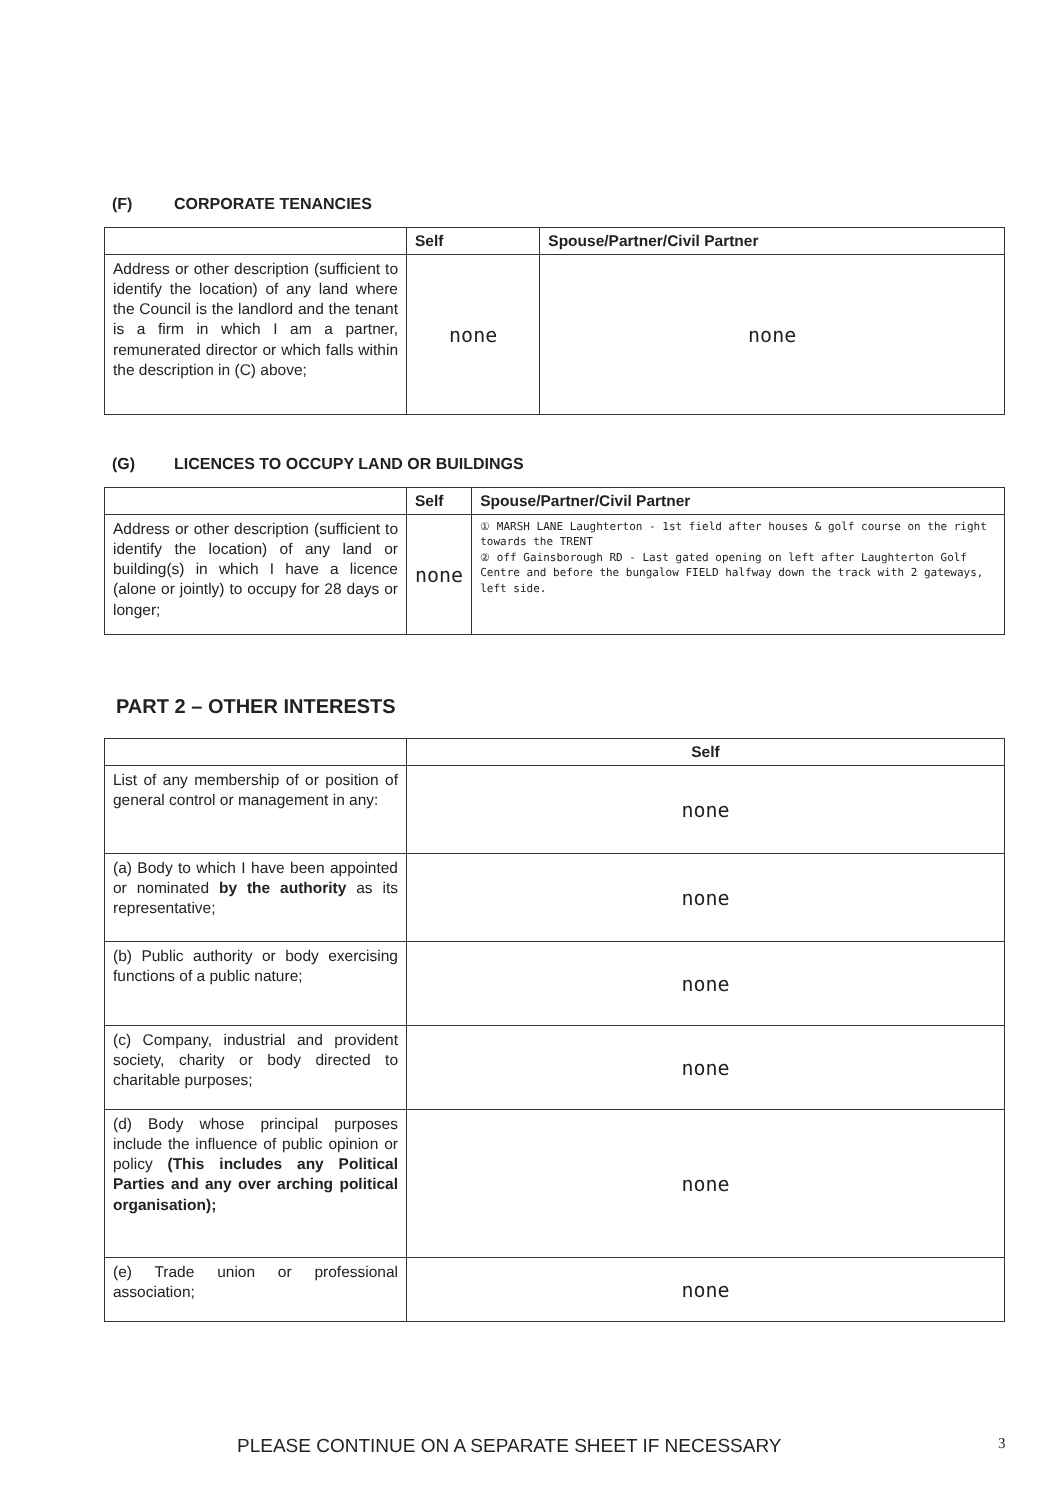(F) CORPORATE TENANCIES
| | Self | Spouse/Partner/Civil Partner |
| --- | --- | --- |
| Address or other description (sufficient to identify the location) of any land where the Council is the landlord and the tenant is a firm in which I am a partner, remunerated director or which falls within the description in (C) above; | none | none |
(G) LICENCES TO OCCUPY LAND OR BUILDINGS
| | Self | Spouse/Partner/Civil Partner |
| --- | --- | --- |
| Address or other description (sufficient to identify the location) of any land or building(s) in which I have a licence (alone or jointly) to occupy for 28 days or longer; | none | ① MARSH LANE Laughterton - 1st field after houses & golf course on the right towards the TRENT ② off Gainsborough RD - Last gated opening on left after Laughterton Golf Centre and before the bungalow FIELD halfway down the track with 2 gateways, left side. |
PART 2 – OTHER INTERESTS
| | Self |
| --- | --- |
| List of any membership of or position of general control or management in any: | none |
| (a) Body to which I have been appointed or nominated by the authority as its representative; | none |
| (b) Public authority or body exercising functions of a public nature; | none |
| (c) Company, industrial and provident society, charity or body directed to charitable purposes; | none |
| (d) Body whose principal purposes include the influence of public opinion or policy (This includes any Political Parties and any over arching political organisation); | none |
| (e) Trade union or professional association; | none |
PLEASE CONTINUE ON A SEPARATE SHEET IF NECESSARY
3